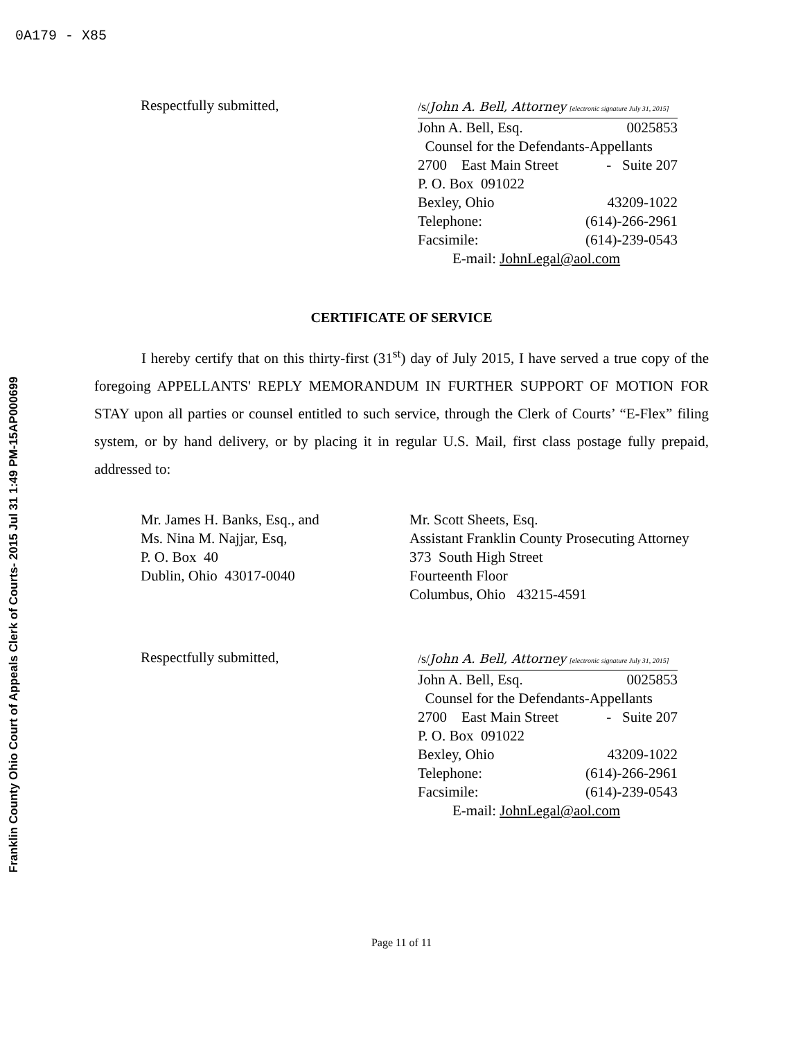0A179 - X85
Franklin County Ohio Court of Appeals Clerk of Courts- 2015 Jul 31 1:49 PM-15AP000699
Respectfully submitted,
/s/John A. Bell, Attorney [electronic signature July 31, 2015]
John A. Bell, Esq. 0025853
Counsel for the Defendants-Appellants
2700 East Main Street - Suite 207
P. O. Box 091022
Bexley, Ohio 43209-1022
Telephone: (614)-266-2961
Facsimile: (614)-239-0543
E-mail: JohnLegal@aol.com
CERTIFICATE OF SERVICE
I hereby certify that on this thirty-first (31<sup>st</sup>) day of July 2015, I have served a true copy of the foregoing APPELLANTS' REPLY MEMORANDUM IN FURTHER SUPPORT OF MOTION FOR STAY upon all parties or counsel entitled to such service, through the Clerk of Courts’ “E-Flex” filing system, or by hand delivery, or by placing it in regular U.S. Mail, first class postage fully prepaid, addressed to:
Mr. James H. Banks, Esq., and
Ms. Nina M. Najjar, Esq,
P. O. Box 40
Dublin, Ohio 43017-0040
Mr. Scott Sheets, Esq.
Assistant Franklin County Prosecuting Attorney
373 South High Street
Fourteenth Floor
Columbus, Ohio 43215-4591
Respectfully submitted,
/s/John A. Bell, Attorney [electronic signature July 31, 2015]
John A. Bell, Esq. 0025853
Counsel for the Defendants-Appellants
2700 East Main Street - Suite 207
P. O. Box 091022
Bexley, Ohio 43209-1022
Telephone: (614)-266-2961
Facsimile: (614)-239-0543
E-mail: JohnLegal@aol.com
Page 11 of 11